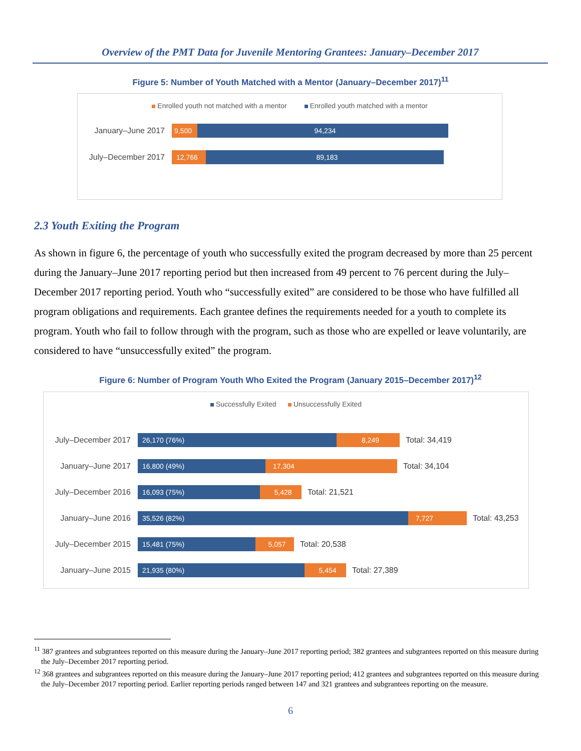Overview of the PMT Data for Juvenile Mentoring Grantees: January–December 2017
Figure 5: Number of Youth Matched with a Mentor (January–December 2017)<sup>11</sup>
Enrolled youth not matched with a mentor Enrolled youth matched with a mentor
January–June 2017
9,500 94,234
July–December 2017
12,766 89,183
2.3 Youth Exiting the Program
As shown in figure 6, the percentage of youth who successfully exited the program decreased by more than 25 percent during the January–June 2017 reporting period but then increased from 49 percent to 76 percent during the July–December 2017 reporting period. Youth who “successfully exited” are considered to be those who have fulfilled all program obligations and requirements. Each grantee defines the requirements needed for a youth to complete its program. Youth who fail to follow through with the program, such as those who are expelled or leave voluntarily, are considered to have “unsuccessfully exited” the program.
Figure 6: Number of Program Youth Who Exited the Program (January 2015–December 2017)<sup>12</sup>
Successfully Exited Unsuccessfully Exited
July–December 2017
26,170 (76%) 8,249
Total: 34,419
January–June 2017
16,800 (49%) 17,304
Total: 34,104
July–December 2016
16,093 (75%) 5,428
Total: 21,521
January–June 2016
35,526 (82%) 7,727
Total: 43,253
July–December 2015
15,481 (75%) 5,057
Total: 20,538
January–June 2015
21,935 (80%) 5,454
Total: 27,389
<sup>11</sup> 387 grantees and subgrantees reported on this measure during the January–June 2017 reporting period; 382 grantees and subgrantees reported on this measure during the July–December 2017 reporting period.
<sup>12</sup> 368 grantees and subgrantees reported on this measure during the January–June 2017 reporting period; 412 grantees and subgrantees reported on this measure during the July–December 2017 reporting period. Earlier reporting periods ranged between 147 and 321 grantees and subgrantees reporting on the measure.
6